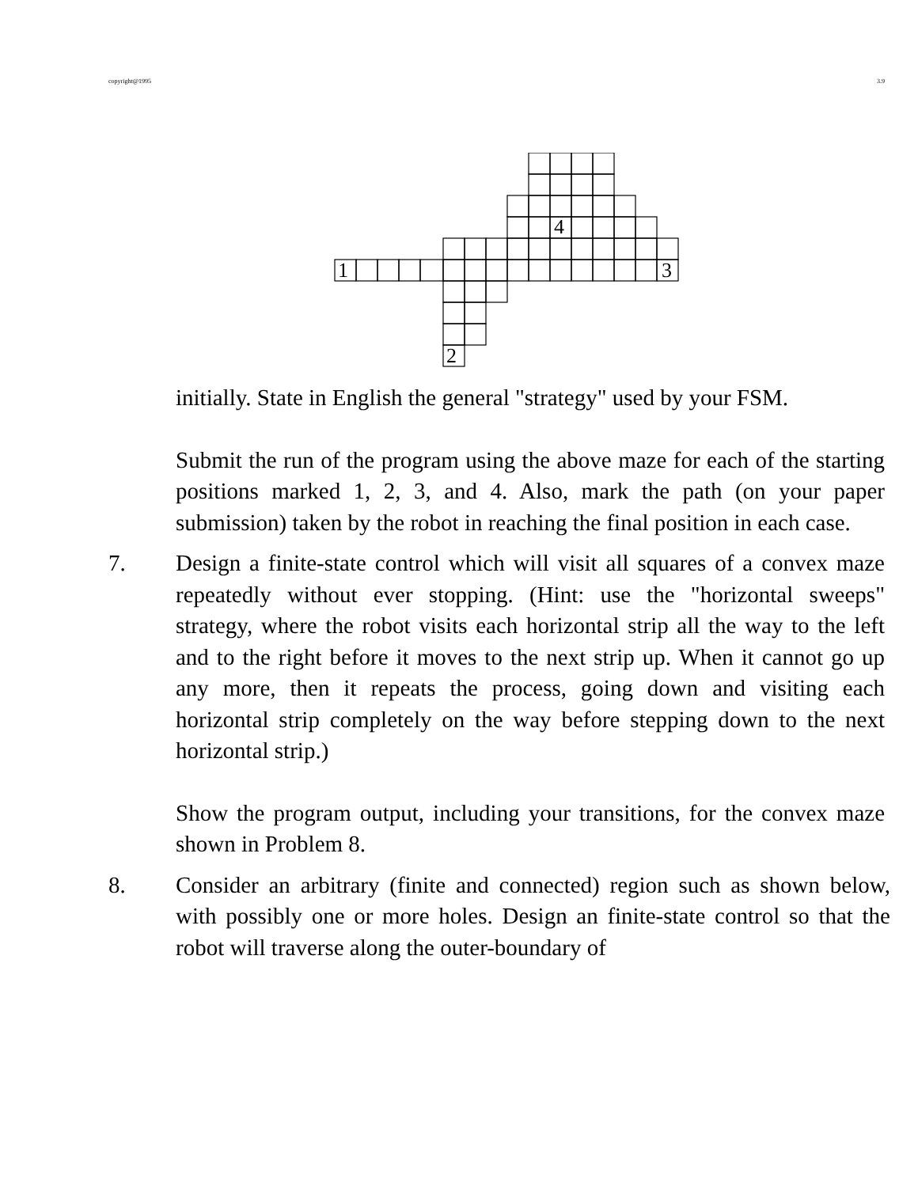copyright@1995 3.9
4
1
3
2
initially. State in English the general "strategy" used by your FSM.
Submit the run of the program using the above maze for each of the starting positions marked 1, 2, 3, and 4. Also, mark the path (on your paper submission) taken by the robot in reaching the final position in each case.
7. Design a finite-state control which will visit all squares of a convex maze repeatedly without ever stopping. (Hint: use the "horizontal sweeps" strategy, where the robot visits each horizontal strip all the way to the left and to the right before it moves to the next strip up. When it cannot go up any more, then it repeats the process, going down and visiting each horizontal strip completely on the way before stepping down to the next horizontal strip.)
Show the program output, including your transitions, for the convex maze shown in Problem 8.
8. Consider an arbitrary (finite and connected) region such as shown below, with possibly one or more holes. Design an finite-state control so that the robot will traverse along the outer-boundary of